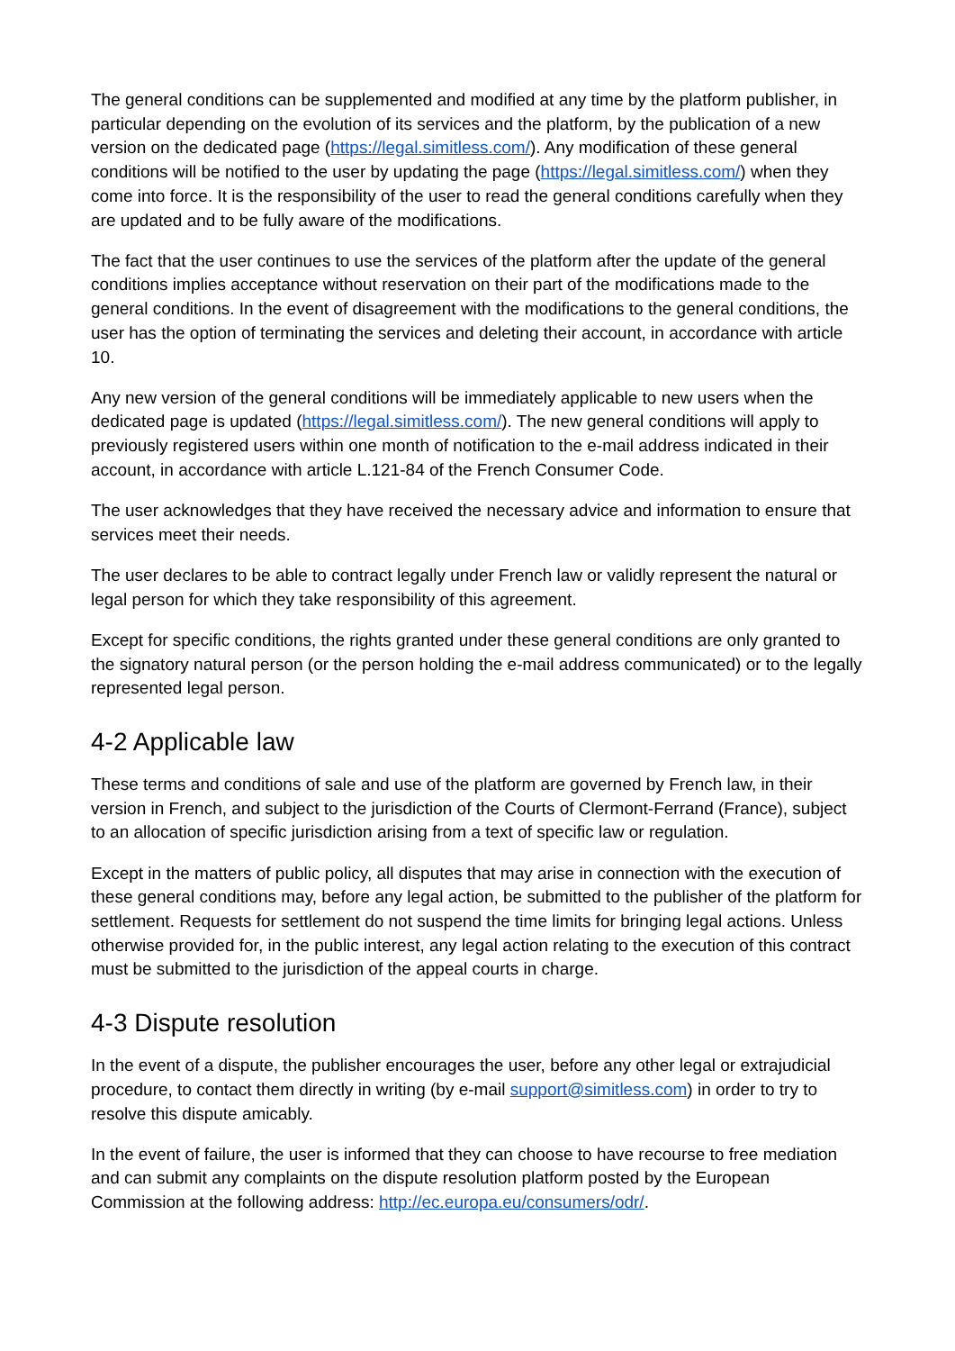The general conditions can be supplemented and modified at any time by the platform publisher, in particular depending on the evolution of its services and the platform, by the publication of a new version on the dedicated page (https://legal.simitless.com/). Any modification of these general conditions will be notified to the user by updating the page (https://legal.simitless.com/) when they come into force. It is the responsibility of the user to read the general conditions carefully when they are updated and to be fully aware of the modifications.
The fact that the user continues to use the services of the platform after the update of the general conditions implies acceptance without reservation on their part of the modifications made to the general conditions. In the event of disagreement with the modifications to the general conditions, the user has the option of terminating the services and deleting their account, in accordance with article 10.
Any new version of the general conditions will be immediately applicable to new users when the dedicated page is updated (https://legal.simitless.com/). The new general conditions will apply to previously registered users within one month of notification to the e-mail address indicated in their account, in accordance with article L.121-84 of the French Consumer Code.
The user acknowledges that they have received the necessary advice and information to ensure that services meet their needs.
The user declares to be able to contract legally under French law or validly represent the natural or legal person for which they take responsibility of this agreement.
Except for specific conditions, the rights granted under these general conditions are only granted to the signatory natural person (or the person holding the e-mail address communicated) or to the legally represented legal person.
4-2 Applicable law
These terms and conditions of sale and use of the platform are governed by French law, in their version in French, and subject to the jurisdiction of the Courts of Clermont-Ferrand (France), subject to an allocation of specific jurisdiction arising from a text of specific law or regulation.
Except in the matters of public policy, all disputes that may arise in connection with the execution of these general conditions may, before any legal action, be submitted to the publisher of the platform for settlement. Requests for settlement do not suspend the time limits for bringing legal actions. Unless otherwise provided for, in the public interest, any legal action relating to the execution of this contract must be submitted to the jurisdiction of the appeal courts in charge.
4-3 Dispute resolution
In the event of a dispute, the publisher encourages the user, before any other legal or extrajudicial procedure, to contact them directly in writing (by e-mail support@simitless.com) in order to try to resolve this dispute amicably.
In the event of failure, the user is informed that they can choose to have recourse to free mediation and can submit any complaints on the dispute resolution platform posted by the European Commission at the following address: http://ec.europa.eu/consumers/odr/.